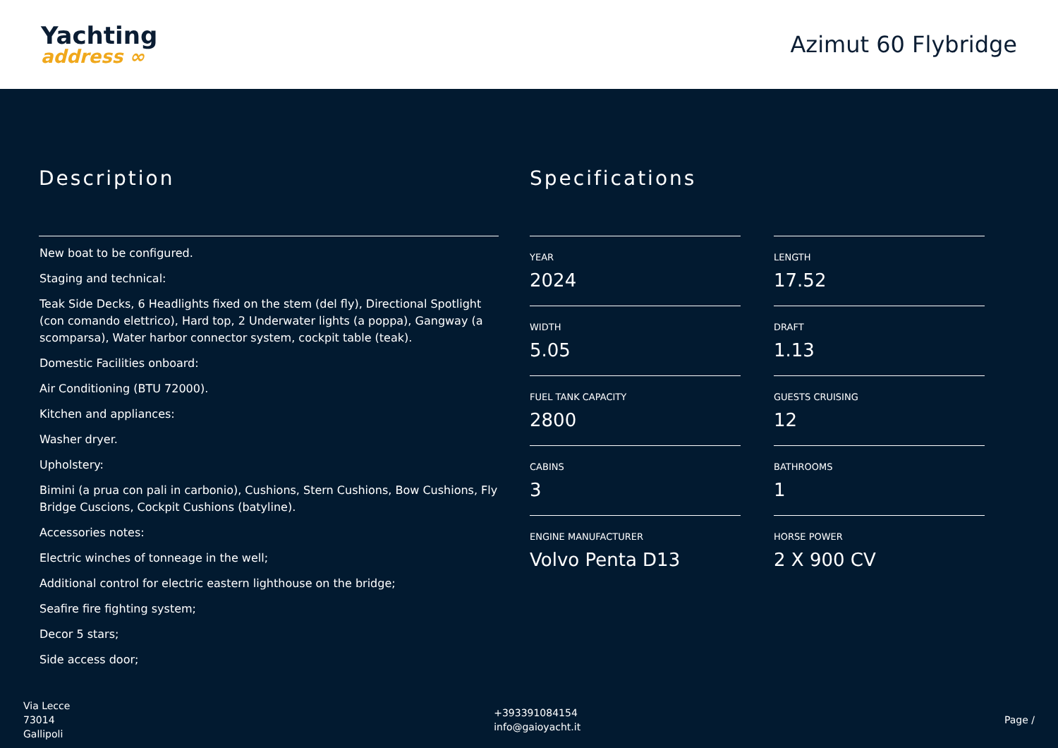Yachting
address ∞
Azimut 60 Flybridge
Description
New boat to be configured.
Staging and technical:
Teak Side Decks, 6 Headlights fixed on the stem (del fly), Directional Spotlight (con comando elettrico), Hard top, 2 Underwater lights (a poppa), Gangway (a scomparsa), Water harbor connector system, cockpit table (teak).
Domestic Facilities onboard:
Air Conditioning (BTU 72000).
Kitchen and appliances:
Washer dryer.
Upholstery:
Bimini (a prua con pali in carbonio), Cushions, Stern Cushions, Bow Cushions, Fly Bridge Cuscions, Cockpit Cushions (batyline).
Accessories notes:
Electric winches of tonneage in the well;
Additional control for electric eastern lighthouse on the bridge;
Seafire fire fighting system;
Decor 5 stars;
Side access door;
Specifications
YEAR
2024
LENGTH
17.52
WIDTH
5.05
DRAFT
1.13
FUEL TANK CAPACITY
2800
GUESTS CRUISING
12
CABINS
3
BATHROOMS
1
ENGINE MANUFACTURER
Volvo Penta D13
HORSE POWER
2 X 900 CV
Via Lecce
73014
Gallipoli
+393391084154
info@gaioyacht.it
Page /